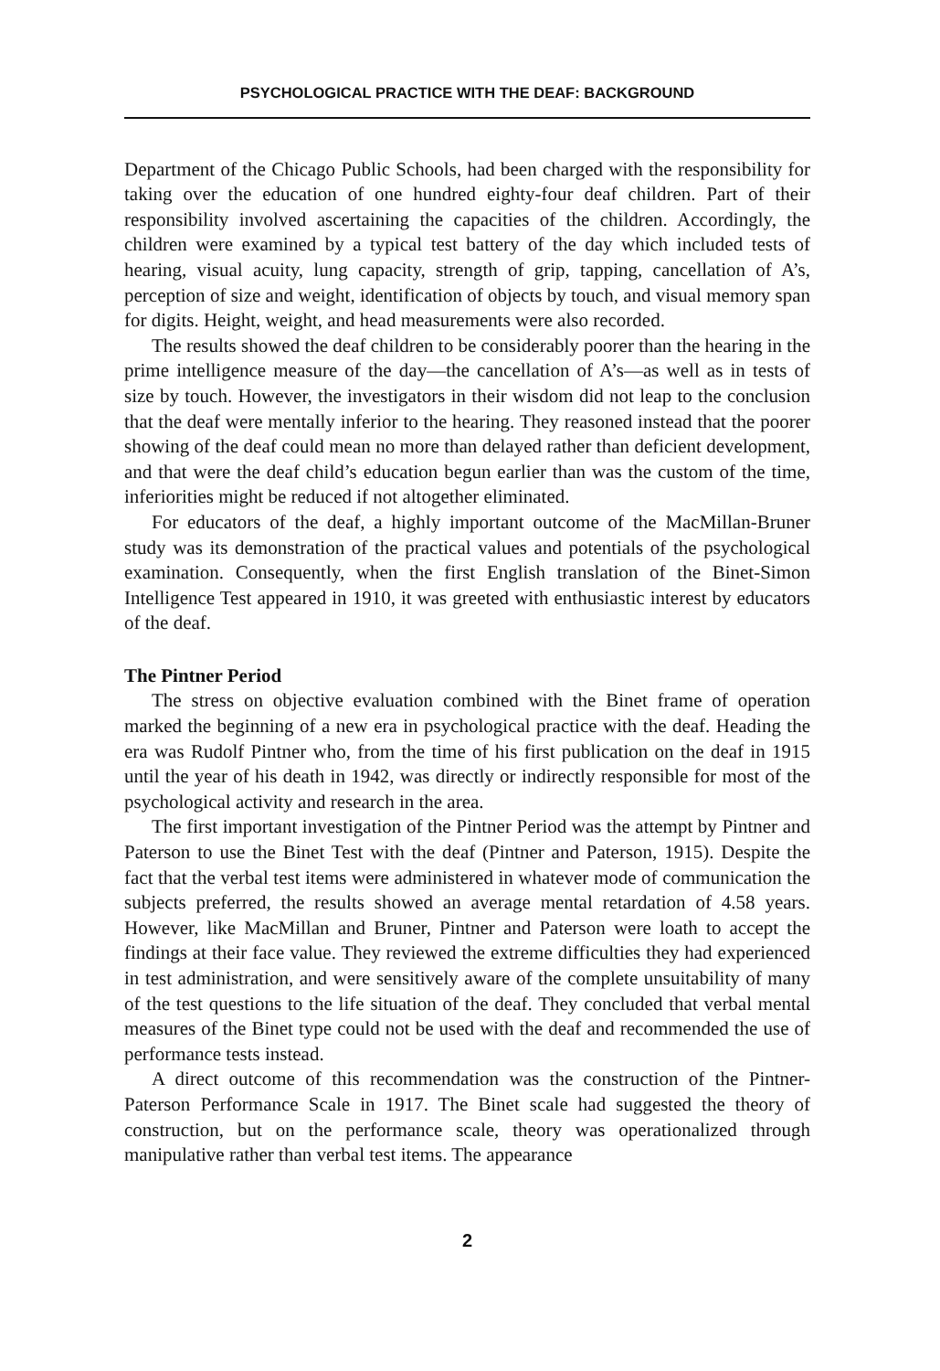PSYCHOLOGICAL PRACTICE WITH THE DEAF: BACKGROUND
Department of the Chicago Public Schools, had been charged with the responsibility for taking over the education of one hundred eighty-four deaf children. Part of their responsibility involved ascertaining the capacities of the children. Accordingly, the children were examined by a typical test battery of the day which included tests of hearing, visual acuity, lung capacity, strength of grip, tapping, cancellation of A’s, perception of size and weight, identification of objects by touch, and visual memory span for digits. Height, weight, and head measurements were also recorded.
The results showed the deaf children to be considerably poorer than the hearing in the prime intelligence measure of the day—the cancellation of A’s—as well as in tests of size by touch. However, the investigators in their wisdom did not leap to the conclusion that the deaf were mentally inferior to the hearing. They reasoned instead that the poorer showing of the deaf could mean no more than delayed rather than deficient development, and that were the deaf child’s education begun earlier than was the custom of the time, inferiorities might be reduced if not altogether eliminated.
For educators of the deaf, a highly important outcome of the MacMillan-Bruner study was its demonstration of the practical values and potentials of the psychological examination. Consequently, when the first English translation of the Binet-Simon Intelligence Test appeared in 1910, it was greeted with enthusiastic interest by educators of the deaf.
The Pintner Period
The stress on objective evaluation combined with the Binet frame of operation marked the beginning of a new era in psychological practice with the deaf. Heading the era was Rudolf Pintner who, from the time of his first publication on the deaf in 1915 until the year of his death in 1942, was directly or indirectly responsible for most of the psychological activity and research in the area.
The first important investigation of the Pintner Period was the attempt by Pintner and Paterson to use the Binet Test with the deaf (Pintner and Paterson, 1915). Despite the fact that the verbal test items were administered in whatever mode of communication the subjects preferred, the results showed an average mental retardation of 4.58 years. However, like MacMillan and Bruner, Pintner and Paterson were loath to accept the findings at their face value. They reviewed the extreme difficulties they had experienced in test administration, and were sensitively aware of the complete unsuitability of many of the test questions to the life situation of the deaf. They concluded that verbal mental measures of the Binet type could not be used with the deaf and recommended the use of performance tests instead.
A direct outcome of this recommendation was the construction of the Pintner-Paterson Performance Scale in 1917. The Binet scale had suggested the theory of construction, but on the performance scale, theory was operationalized through manipulative rather than verbal test items. The appearance
2